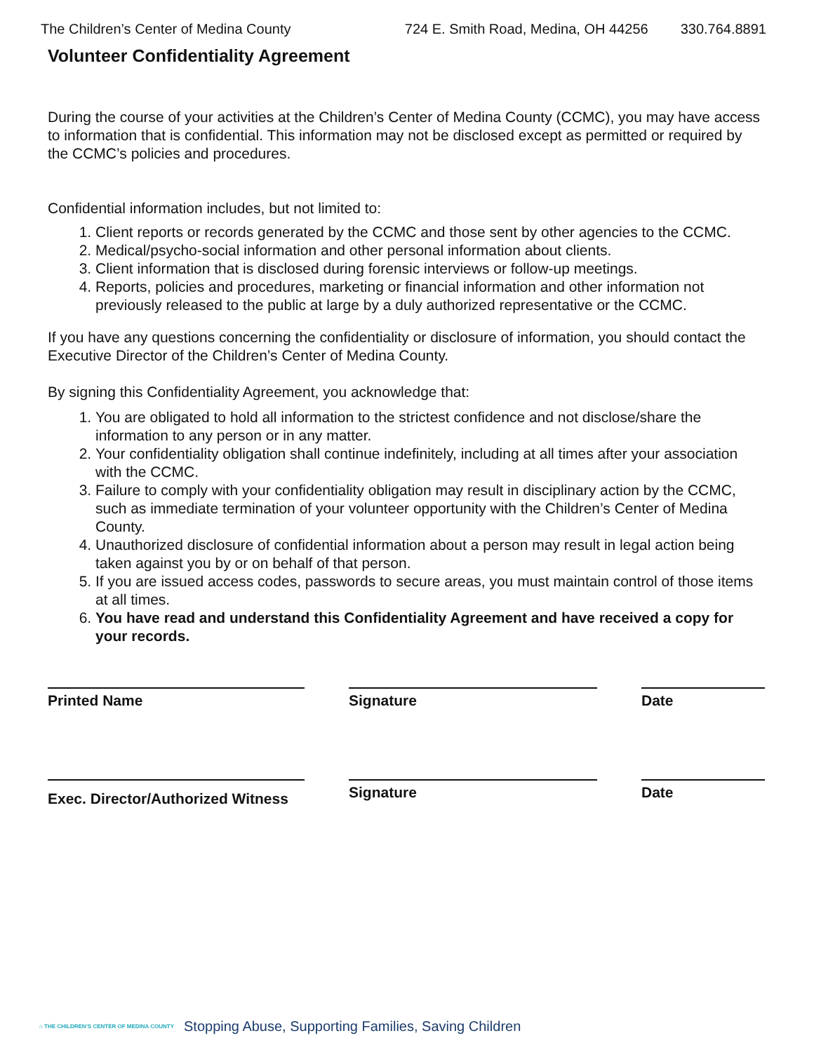The Children’s Center of Medina County 724 E. Smith Road, Medina, OH 44256 330.764.8891
Volunteer Confidentiality Agreement
During the course of your activities at the Children’s Center of Medina County (CCMC), you may have access to information that is confidential. This information may not be disclosed except as permitted or required by the CCMC’s policies and procedures.
Confidential information includes, but not limited to:
1. Client reports or records generated by the CCMC and those sent by other agencies to the CCMC.
2. Medical/psycho-social information and other personal information about clients.
3. Client information that is disclosed during forensic interviews or follow-up meetings.
4. Reports, policies and procedures, marketing or financial information and other information not previously released to the public at large by a duly authorized representative or the CCMC.
If you have any questions concerning the confidentiality or disclosure of information, you should contact the Executive Director of the Children’s Center of Medina County.
By signing this Confidentiality Agreement, you acknowledge that:
1. You are obligated to hold all information to the strictest confidence and not disclose/share the information to any person or in any matter.
2. Your confidentiality obligation shall continue indefinitely, including at all times after your association with the CCMC.
3. Failure to comply with your confidentiality obligation may result in disciplinary action by the CCMC, such as immediate termination of your volunteer opportunity with the Children’s Center of Medina County.
4. Unauthorized disclosure of confidential information about a person may result in legal action being taken against you by or on behalf of that person.
5. If you are issued access codes, passwords to secure areas, you must maintain control of those items at all times.
6. You have read and understand this Confidentiality Agreement and have received a copy for your records.
Printed Name Signature Date
Exec. Director/Authorized Witness
Signature Date
⌂ THE CHILDREN’S CENTER OF MEDINA COUNTY
Stopping Abuse, Supporting Families, Saving Children